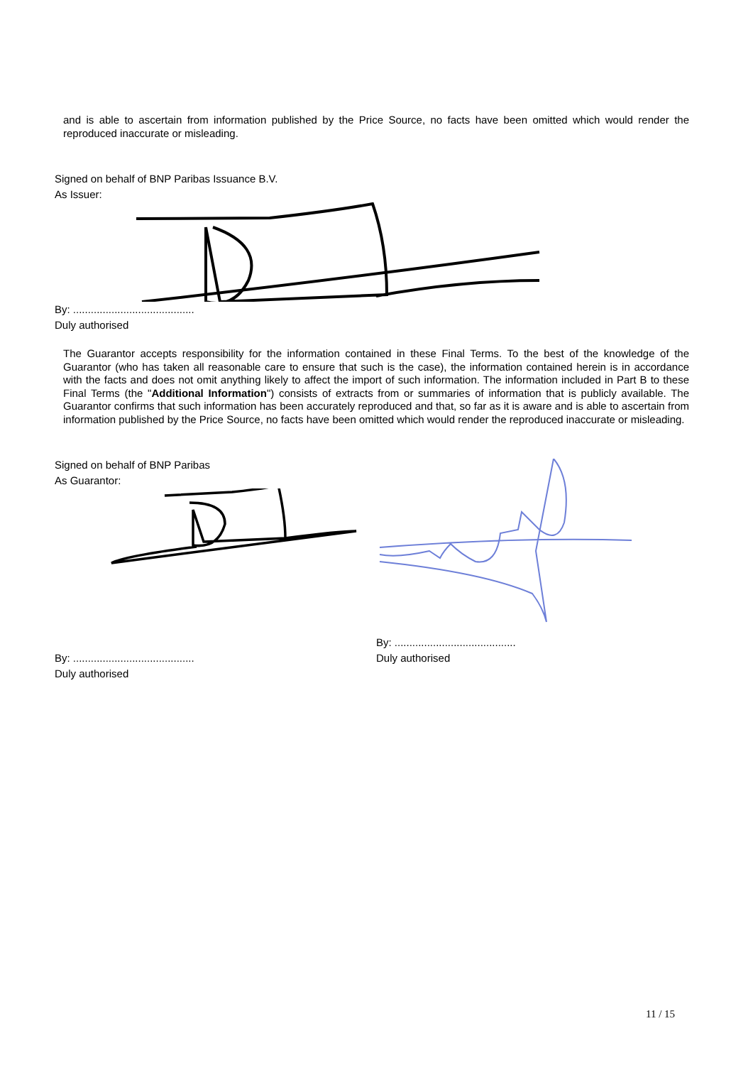and is able to ascertain from information published by the Price Source, no facts have been omitted which would render the reproduced inaccurate or misleading.
Signed on behalf of BNP Paribas Issuance B.V.
As Issuer:
By: .........................................
Duly authorised
The Guarantor accepts responsibility for the information contained in these Final Terms. To the best of the knowledge of the Guarantor (who has taken all reasonable care to ensure that such is the case), the information contained herein is in accordance with the facts and does not omit anything likely to affect the import of such information. The information included in Part B to these Final Terms (the "Additional Information") consists of extracts from or summaries of information that is publicly available. The Guarantor confirms that such information has been accurately reproduced and that, so far as it is aware and is able to ascertain from information published by the Price Source, no facts have been omitted which would render the reproduced inaccurate or misleading.
Signed on behalf of BNP Paribas
As Guarantor:
By: .........................................
Duly authorised
By: .........................................
Duly authorised
11 / 15